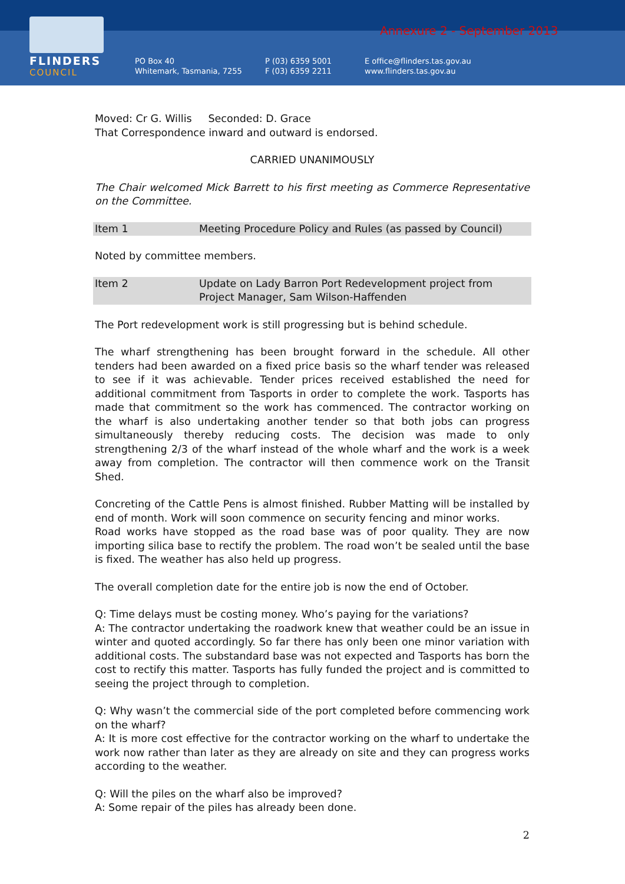FLINDERS
COUNCIL
Annexure 2 - September 2013
PO Box 40
Whitemark, Tasmania, 7255
P (03) 6359 5001
F (03) 6359 2211
E office@flinders.tas.gov.au
www.flinders.tas.gov.au
Moved: Cr G. Willis Seconded: D. Grace
That Correspondence inward and outward is endorsed.
CARRIED UNANIMOUSLY
The Chair welcomed Mick Barrett to his first meeting as Commerce Representative on the Committee.
Item 1 Meeting Procedure Policy and Rules (as passed by Council)
Noted by committee members.
Item 2 Update on Lady Barron Port Redevelopment project from Project Manager, Sam Wilson-Haffenden
The Port redevelopment work is still progressing but is behind schedule.
The wharf strengthening has been brought forward in the schedule. All other tenders had been awarded on a fixed price basis so the wharf tender was released to see if it was achievable. Tender prices received established the need for additional commitment from Tasports in order to complete the work. Tasports has made that commitment so the work has commenced. The contractor working on the wharf is also undertaking another tender so that both jobs can progress simultaneously thereby reducing costs. The decision was made to only strengthening 2/3 of the wharf instead of the whole wharf and the work is a week away from completion. The contractor will then commence work on the Transit Shed.
Concreting of the Cattle Pens is almost finished. Rubber Matting will be installed by end of month. Work will soon commence on security fencing and minor works.
Road works have stopped as the road base was of poor quality. They are now importing silica base to rectify the problem. The road won’t be sealed until the base is fixed. The weather has also held up progress.
The overall completion date for the entire job is now the end of October.
Q: Time delays must be costing money. Who’s paying for the variations?
A: The contractor undertaking the roadwork knew that weather could be an issue in winter and quoted accordingly. So far there has only been one minor variation with additional costs. The substandard base was not expected and Tasports has born the cost to rectify this matter. Tasports has fully funded the project and is committed to seeing the project through to completion.
Q: Why wasn’t the commercial side of the port completed before commencing work on the wharf?
A: It is more cost effective for the contractor working on the wharf to undertake the work now rather than later as they are already on site and they can progress works according to the weather.
Q: Will the piles on the wharf also be improved?
A: Some repair of the piles has already been done.
2